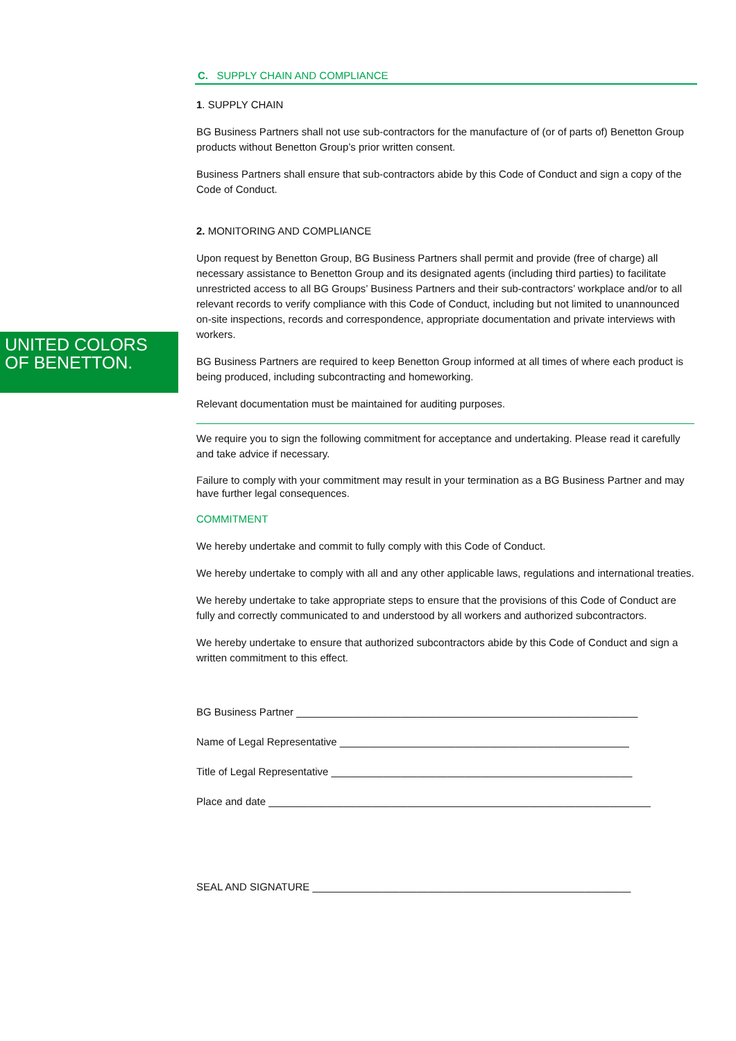UNITED COLORS
OF BENETTON.
C. SUPPLY CHAIN AND COMPLIANCE
1. SUPPLY CHAIN
BG Business Partners shall not use sub-contractors for the manufacture of (or of parts of) Benetton Group products without Benetton Group’s prior written consent.
Business Partners shall ensure that sub-contractors abide by this Code of Conduct and sign a copy of the Code of Conduct.
2. MONITORING AND COMPLIANCE
Upon request by Benetton Group, BG Business Partners shall permit and provide (free of charge) all necessary assistance to Benetton Group and its designated agents (including third parties) to facilitate unrestricted access to all BG Groups’ Business Partners and their sub-contractors’ workplace and/or to all relevant records to verify compliance with this Code of Conduct, including but not limited to unannounced on-site inspections, records and correspondence, appropriate documentation and private interviews with workers.
BG Business Partners are required to keep Benetton Group informed at all times of where each product is being produced, including subcontracting and homeworking.
Relevant documentation must be maintained for auditing purposes.
We require you to sign the following commitment for acceptance and undertaking. Please read it carefully and take advice if necessary.
Failure to comply with your commitment may result in your termination as a BG Business Partner and may have further legal consequences.
COMMITMENT
We hereby undertake and commit to fully comply with this Code of Conduct.
We hereby undertake to comply with all and any other applicable laws, regulations and international treaties.
We hereby undertake to take appropriate steps to ensure that the provisions of this Code of Conduct are fully and correctly communicated to and understood by all workers and authorized subcontractors.
We hereby undertake to ensure that authorized subcontractors abide by this Code of Conduct and sign a written commitment to this effect.
BG Business Partner ___________________________________________________________
Name of Legal Representative __________________________________________________
Title of Legal Representative ____________________________________________________
Place and date __________________________________________________________________
SEAL AND SIGNATURE _______________________________________________________